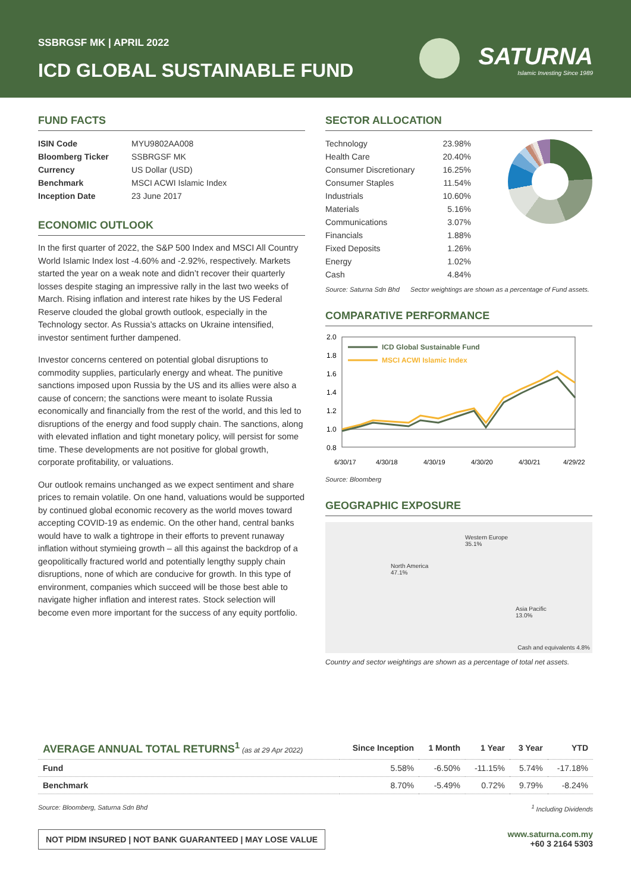SSBRGSF MK | APRIL 2022
ICD GLOBAL SUSTAINABLE FUND
SATURNA
Islamic Investing Since 1989
FUND FACTS
| ISIN Code | MYU9802AA008 |
| Bloomberg Ticker | SSBRGSF MK |
| Currency | US Dollar (USD) |
| Benchmark | MSCI ACWI Islamic Index |
| Inception Date | 23 June 2017 |
ECONOMIC OUTLOOK
In the first quarter of 2022, the S&P 500 Index and MSCI All Country World Islamic Index lost -4.60% and -2.92%, respectively. Markets started the year on a weak note and didn’t recover their quarterly losses despite staging an impressive rally in the last two weeks of March. Rising inflation and interest rate hikes by the US Federal Reserve clouded the global growth outlook, especially in the Technology sector. As Russia’s attacks on Ukraine intensified, investor sentiment further dampened.
Investor concerns centered on potential global disruptions to commodity supplies, particularly energy and wheat. The punitive sanctions imposed upon Russia by the US and its allies were also a cause of concern; the sanctions were meant to isolate Russia economically and financially from the rest of the world, and this led to disruptions of the energy and food supply chain. The sanctions, along with elevated inflation and tight monetary policy, will persist for some time. These developments are not positive for global growth, corporate profitability, or valuations.
Our outlook remains unchanged as we expect sentiment and share prices to remain volatile. On one hand, valuations would be supported by continued global economic recovery as the world moves toward accepting COVID-19 as endemic. On the other hand, central banks would have to walk a tightrope in their efforts to prevent runaway inflation without stymieing growth – all this against the backdrop of a geopolitically fractured world and potentially lengthy supply chain disruptions, none of which are conducive for growth. In this type of environment, companies which succeed will be those best able to navigate higher inflation and interest rates. Stock selection will become even more important for the success of any equity portfolio.
SECTOR ALLOCATION
| Technology | 23.98% |
| Health Care | 20.40% |
| Consumer Discretionary | 16.25% |
| Consumer Staples | 11.54% |
| Industrials | 10.60% |
| Materials | 5.16% |
| Communications | 3.07% |
| Financials | 1.88% |
| Fixed Deposits | 1.26% |
| Energy | 1.02% |
| Cash | 4.84% |
Source: Saturna Sdn Bhd Sector weightings are shown as a percentage of Fund assets.
COMPARATIVE PERFORMANCE
2.0
1.8
1.6
1.4
1.2
1.0
0.8
ICD Global Sustainable Fund
MSCI ACWI Islamic Index
6/30/17
4/30/18
4/30/19
4/30/20
4/30/21
4/29/22
Source: Bloomberg
GEOGRAPHIC EXPOSURE
North America
47.1%
Western Europe
35.1%
Asia Pacific
13.0%
Cash and equivalents 4.8%
Country and sector weightings are shown as a percentage of total net assets.
| AVERAGE ANNUAL TOTAL RETURNS<sup>1</sup> (as at 29 Apr 2022) | Since Inception | 1 Month | 1 Year | 3 Year | YTD |
| --- | --- | --- | --- | --- | --- |
| Fund | 5.58% | -6.50% | -11.15% | 5.74% | -17.18% |
| Benchmark | 8.70% | -5.49% | 0.72% | 9.79% | -8.24% |
Source: Bloomberg, Saturna Sdn Bhd <sup>1</sup> Including Dividends
NOT PIDM INSURED | NOT BANK GUARANTEED | MAY LOSE VALUE
www.saturna.com.my
+60 3 2164 5303